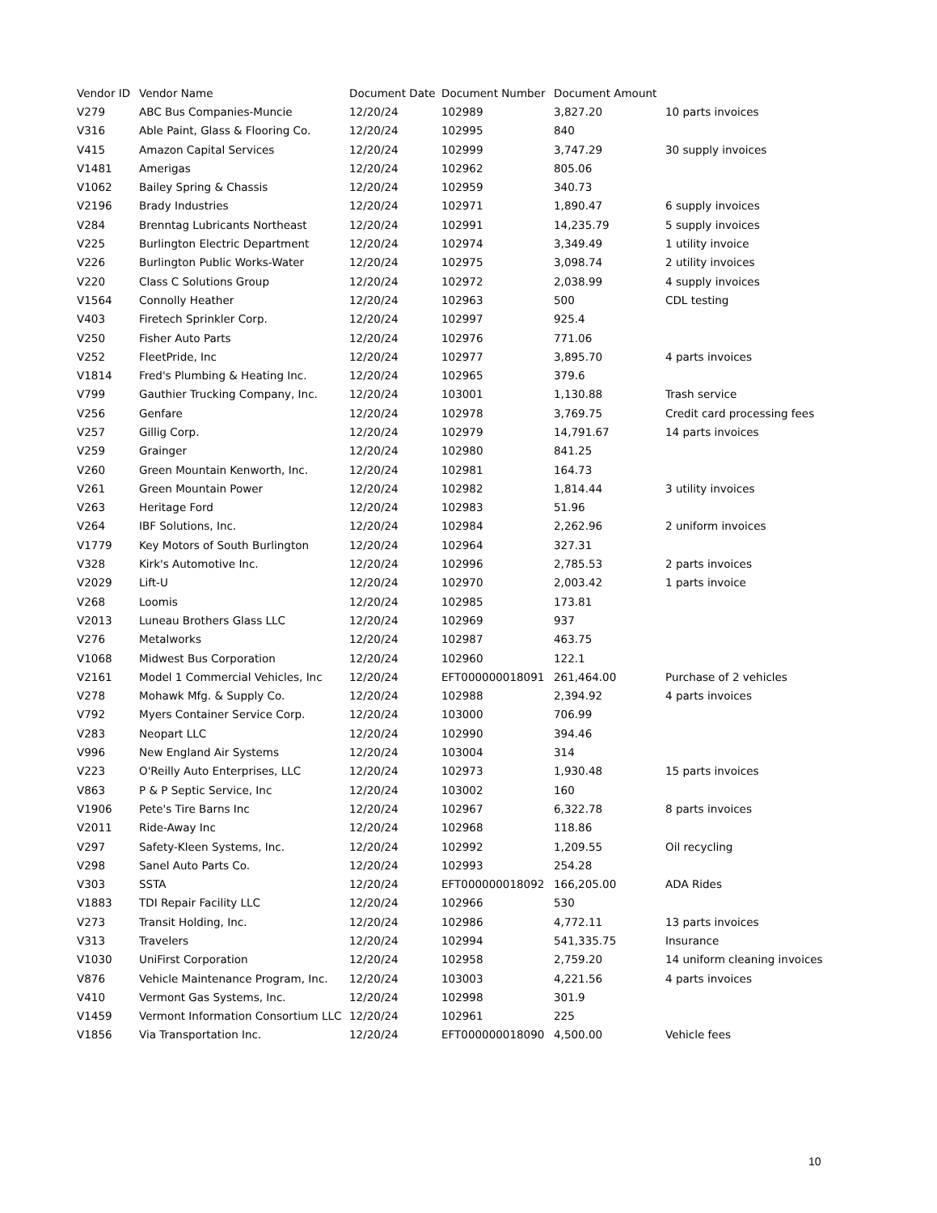| Vendor ID | Vendor Name | Document Date | Document Number | Document Amount | |
| --- | --- | --- | --- | --- | --- |
| V279 | ABC Bus Companies-Muncie | 12/20/24 | 102989 | 3,827.20 | 10 parts invoices |
| V316 | Able Paint, Glass & Flooring Co. | 12/20/24 | 102995 | 840 | |
| V415 | Amazon Capital Services | 12/20/24 | 102999 | 3,747.29 | 30 supply invoices |
| V1481 | Amerigas | 12/20/24 | 102962 | 805.06 | |
| V1062 | Bailey Spring & Chassis | 12/20/24 | 102959 | 340.73 | |
| V2196 | Brady Industries | 12/20/24 | 102971 | 1,890.47 | 6 supply invoices |
| V284 | Brenntag Lubricants Northeast | 12/20/24 | 102991 | 14,235.79 | 5 supply invoices |
| V225 | Burlington Electric Department | 12/20/24 | 102974 | 3,349.49 | 1 utility invoice |
| V226 | Burlington Public Works-Water | 12/20/24 | 102975 | 3,098.74 | 2 utility invoices |
| V220 | Class C Solutions Group | 12/20/24 | 102972 | 2,038.99 | 4 supply invoices |
| V1564 | Connolly Heather | 12/20/24 | 102963 | 500 | CDL testing |
| V403 | Firetech Sprinkler Corp. | 12/20/24 | 102997 | 925.4 | |
| V250 | Fisher Auto Parts | 12/20/24 | 102976 | 771.06 | |
| V252 | FleetPride, Inc | 12/20/24 | 102977 | 3,895.70 | 4 parts invoices |
| V1814 | Fred's Plumbing & Heating Inc. | 12/20/24 | 102965 | 379.6 | |
| V799 | Gauthier Trucking Company, Inc. | 12/20/24 | 103001 | 1,130.88 | Trash service |
| V256 | Genfare | 12/20/24 | 102978 | 3,769.75 | Credit card processing fees |
| V257 | Gillig Corp. | 12/20/24 | 102979 | 14,791.67 | 14 parts invoices |
| V259 | Grainger | 12/20/24 | 102980 | 841.25 | |
| V260 | Green Mountain Kenworth, Inc. | 12/20/24 | 102981 | 164.73 | |
| V261 | Green Mountain Power | 12/20/24 | 102982 | 1,814.44 | 3 utility invoices |
| V263 | Heritage Ford | 12/20/24 | 102983 | 51.96 | |
| V264 | IBF Solutions, Inc. | 12/20/24 | 102984 | 2,262.96 | 2 uniform invoices |
| V1779 | Key Motors of South Burlington | 12/20/24 | 102964 | 327.31 | |
| V328 | Kirk's Automotive Inc. | 12/20/24 | 102996 | 2,785.53 | 2 parts invoices |
| V2029 | Lift-U | 12/20/24 | 102970 | 2,003.42 | 1 parts invoice |
| V268 | Loomis | 12/20/24 | 102985 | 173.81 | |
| V2013 | Luneau Brothers Glass LLC | 12/20/24 | 102969 | 937 | |
| V276 | Metalworks | 12/20/24 | 102987 | 463.75 | |
| V1068 | Midwest Bus Corporation | 12/20/24 | 102960 | 122.1 | |
| V2161 | Model 1 Commercial Vehicles, Inc | 12/20/24 | EFT000000018091 | 261,464.00 | Purchase of 2 vehicles |
| V278 | Mohawk Mfg. & Supply Co. | 12/20/24 | 102988 | 2,394.92 | 4 parts invoices |
| V792 | Myers Container Service Corp. | 12/20/24 | 103000 | 706.99 | |
| V283 | Neopart LLC | 12/20/24 | 102990 | 394.46 | |
| V996 | New England Air Systems | 12/20/24 | 103004 | 314 | |
| V223 | O'Reilly Auto Enterprises, LLC | 12/20/24 | 102973 | 1,930.48 | 15 parts invoices |
| V863 | P & P Septic Service, Inc | 12/20/24 | 103002 | 160 | |
| V1906 | Pete's Tire Barns Inc | 12/20/24 | 102967 | 6,322.78 | 8 parts invoices |
| V2011 | Ride-Away Inc | 12/20/24 | 102968 | 118.86 | |
| V297 | Safety-Kleen Systems, Inc. | 12/20/24 | 102992 | 1,209.55 | Oil recycling |
| V298 | Sanel Auto Parts Co. | 12/20/24 | 102993 | 254.28 | |
| V303 | SSTA | 12/20/24 | EFT000000018092 | 166,205.00 | ADA Rides |
| V1883 | TDI Repair Facility LLC | 12/20/24 | 102966 | 530 | |
| V273 | Transit Holding, Inc. | 12/20/24 | 102986 | 4,772.11 | 13 parts invoices |
| V313 | Travelers | 12/20/24 | 102994 | 541,335.75 | Insurance |
| V1030 | UniFirst Corporation | 12/20/24 | 102958 | 2,759.20 | 14 uniform cleaning invoices |
| V876 | Vehicle Maintenance Program, Inc. | 12/20/24 | 103003 | 4,221.56 | 4 parts invoices |
| V410 | Vermont Gas Systems, Inc. | 12/20/24 | 102998 | 301.9 | |
| V1459 | Vermont Information Consortium LLC | 12/20/24 | 102961 | 225 | |
| V1856 | Via Transportation Inc. | 12/20/24 | EFT000000018090 | 4,500.00 | Vehicle fees |
10